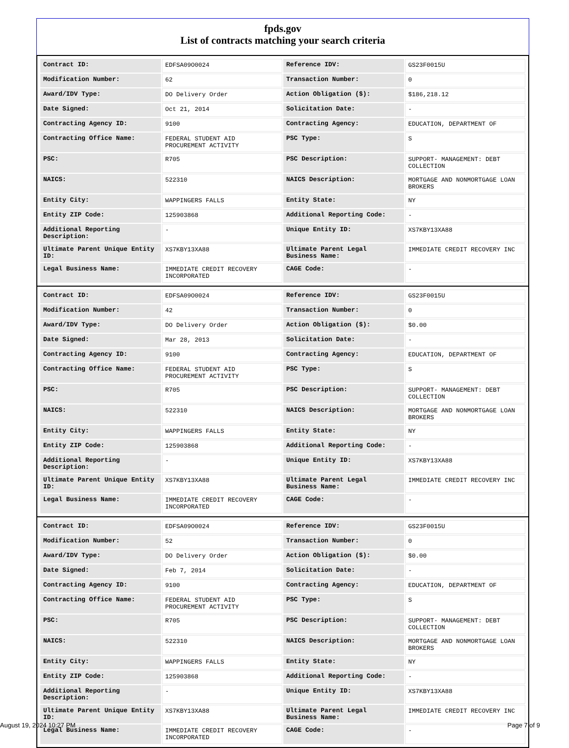fpds.gov
List of contracts matching your search criteria
| Contract ID: | EDFSA09O0024 | Reference IDV: | GS23F0015U |
| Modification Number: | 62 | Transaction Number: | 0 |
| Award/IDV Type: | DO Delivery Order | Action Obligation ($): | $186,218.12 |
| Date Signed: | Oct 21, 2014 | Solicitation Date: | - |
| Contracting Agency ID: | 9100 | Contracting Agency: | EDUCATION, DEPARTMENT OF |
| Contracting Office Name: | FEDERAL STUDENT AID PROCUREMENT ACTIVITY | PSC Type: | S |
| PSC: | R705 | PSC Description: | SUPPORT- MANAGEMENT: DEBT COLLECTION |
| NAICS: | 522310 | NAICS Description: | MORTGAGE AND NONMORTGAGE LOAN BROKERS |
| Entity City: | WAPPINGERS FALLS | Entity State: | NY |
| Entity ZIP Code: | 125903868 | Additional Reporting Code: | - |
| Additional Reporting Description: | - | Unique Entity ID: | XS7KBY13XA88 |
| Ultimate Parent Unique Entity ID: | XS7KBY13XA88 | Ultimate Parent Legal Business Name: | IMMEDIATE CREDIT RECOVERY INC |
| Legal Business Name: | IMMEDIATE CREDIT RECOVERY INCORPORATED | CAGE Code: | - |
| Contract ID: | EDFSA09O0024 | Reference IDV: | GS23F0015U |
| Modification Number: | 42 | Transaction Number: | 0 |
| Award/IDV Type: | DO Delivery Order | Action Obligation ($): | $0.00 |
| Date Signed: | Mar 28, 2013 | Solicitation Date: | - |
| Contracting Agency ID: | 9100 | Contracting Agency: | EDUCATION, DEPARTMENT OF |
| Contracting Office Name: | FEDERAL STUDENT AID PROCUREMENT ACTIVITY | PSC Type: | S |
| PSC: | R705 | PSC Description: | SUPPORT- MANAGEMENT: DEBT COLLECTION |
| NAICS: | 522310 | NAICS Description: | MORTGAGE AND NONMORTGAGE LOAN BROKERS |
| Entity City: | WAPPINGERS FALLS | Entity State: | NY |
| Entity ZIP Code: | 125903868 | Additional Reporting Code: | - |
| Additional Reporting Description: | - | Unique Entity ID: | XS7KBY13XA88 |
| Ultimate Parent Unique Entity ID: | XS7KBY13XA88 | Ultimate Parent Legal Business Name: | IMMEDIATE CREDIT RECOVERY INC |
| Legal Business Name: | IMMEDIATE CREDIT RECOVERY INCORPORATED | CAGE Code: | - |
| Contract ID: | EDFSA09O0024 | Reference IDV: | GS23F0015U |
| Modification Number: | 52 | Transaction Number: | 0 |
| Award/IDV Type: | DO Delivery Order | Action Obligation ($): | $0.00 |
| Date Signed: | Feb 7, 2014 | Solicitation Date: | - |
| Contracting Agency ID: | 9100 | Contracting Agency: | EDUCATION, DEPARTMENT OF |
| Contracting Office Name: | FEDERAL STUDENT AID PROCUREMENT ACTIVITY | PSC Type: | S |
| PSC: | R705 | PSC Description: | SUPPORT- MANAGEMENT: DEBT COLLECTION |
| NAICS: | 522310 | NAICS Description: | MORTGAGE AND NONMORTGAGE LOAN BROKERS |
| Entity City: | WAPPINGERS FALLS | Entity State: | NY |
| Entity ZIP Code: | 125903868 | Additional Reporting Code: | - |
| Additional Reporting Description: | - | Unique Entity ID: | XS7KBY13XA88 |
| Ultimate Parent Unique Entity ID: | XS7KBY13XA88 | Ultimate Parent Legal Business Name: | IMMEDIATE CREDIT RECOVERY INC |
| Legal Business Name: | IMMEDIATE CREDIT RECOVERY INCORPORATED | CAGE Code: | - |
August 19, 2024 10:27 PM Page 7 of 9